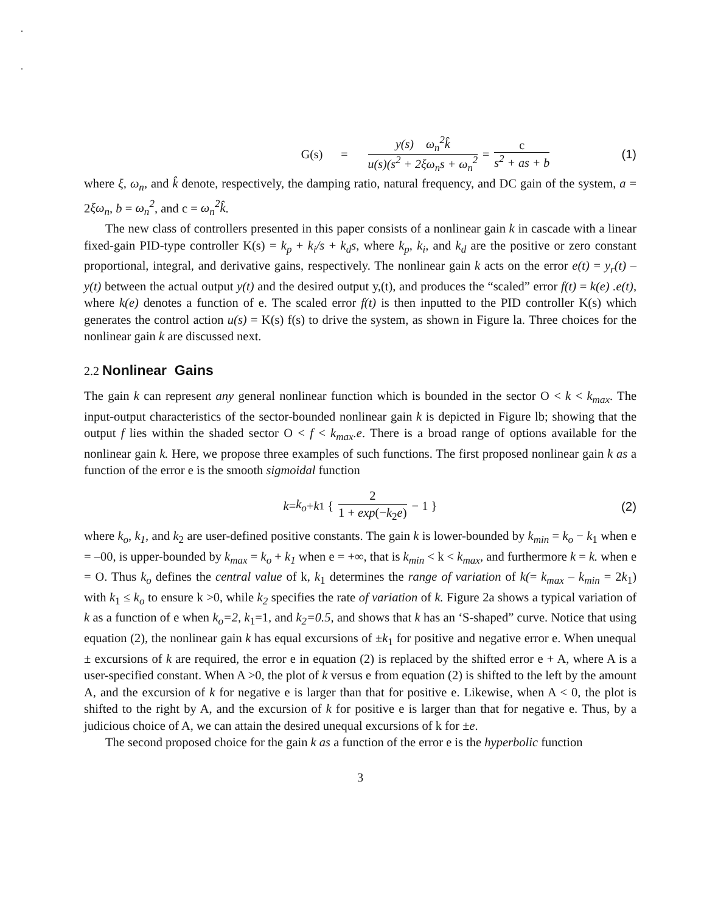.
.
G(s) = y(s) ω<sub>n</sub><sup>2</sup>k̂ u(s)(s<sup>2</sup> + 2ξω<sub>n</sub>s + ω<sub>n</sub><sup>2</sup> = c s<sup>2</sup> + as + b (1)
where ξ, ω<sub>n</sub>, and k̂ denote, respectively, the damping ratio, natural frequency, and DC gain of the system, a = 2ξω<sub>n</sub>, b = ω<sub>n</sub><sup>2</sup>, and c = ω<sub>n</sub><sup>2</sup>k̂.
The new class of controllers presented in this paper consists of a nonlinear gain k in cascade with a linear fixed-gain PID-type controller K(s) = k<sub>p</sub> + k<sub>i</sub>/s + k<sub>d</sub>s, where k<sub>p</sub>, k<sub>i</sub>, and k<sub>d</sub> are the positive or zero constant proportional, integral, and derivative gains, respectively. The nonlinear gain k acts on the error e(t) = y<sub>r</sub>(t) – y(t) between the actual output y(t) and the desired output y,(t), and produces the “scaled” error f(t) = k(e) .e(t), where k(e) denotes a function of e. The scaled error f(t) is then inputted to the PID controller K(s) which generates the control action u(s) = K(s) f(s) to drive the system, as shown in Figure la. Three choices for the nonlinear gain k are discussed next.
2.2 Nonlinear Gains
The gain k can represent any general nonlinear function which is bounded in the sector O < k < k<sub>max</sub>. The input-output characteristics of the sector-bounded nonlinear gain k is depicted in Figure lb; showing that the output f lies within the shaded sector O < f < k<sub>max</sub>.e. There is a broad range of options available for the nonlinear gain k. Here, we propose three examples of such functions. The first proposed nonlinear gain k as a function of the error e is the smooth sigmoidal function
k = k<sub>o</sub> + k<sub>1</sub> { 2 1 + exp(−k<sub>2</sub>e) − 1 } (2)
where k<sub>o</sub>, k<sub>1</sub>, and k<sub>2</sub> are user-defined positive constants. The gain k is lower-bounded by k<sub>min</sub> = k<sub>o</sub> − k<sub>1</sub> when e = –00, is upper-bounded by k<sub>max</sub> = k<sub>o</sub> + k<sub>1</sub> when e = +∞, that is k<sub>min</sub> < k < k<sub>max</sub>, and furthermore k = k. when e = O. Thus k<sub>o</sub> defines the central value of k, k<sub>1</sub> determines the range of variation of k(= k<sub>max</sub> – k<sub>min</sub> = 2k<sub>1</sub>) with k<sub>1</sub> ≤ k<sub>o</sub> to ensure k >0, while k<sub>2</sub> specifies the rate of variation of k. Figure 2a shows a typical variation of k as a function of e when k<sub>o</sub>=2, k<sub>1</sub>=1, and k<sub>2</sub>=0.5, and shows that k has an ‘S-shaped” curve. Notice that using equation (2), the nonlinear gain k has equal excursions of ±k<sub>1</sub> for positive and negative error e. When unequal ± excursions of k are required, the error e in equation (2) is replaced by the shifted error e + A, where A is a user-specified constant. When A >0, the plot of k versus e from equation (2) is shifted to the left by the amount A, and the excursion of k for negative e is larger than that for positive e. Likewise, when A < 0, the plot is shifted to the right by A, and the excursion of k for positive e is larger than that for negative e. Thus, by a judicious choice of A, we can attain the desired unequal excursions of k for ±e.
The second proposed choice for the gain k as a function of the error e is the hyperbolic function
3